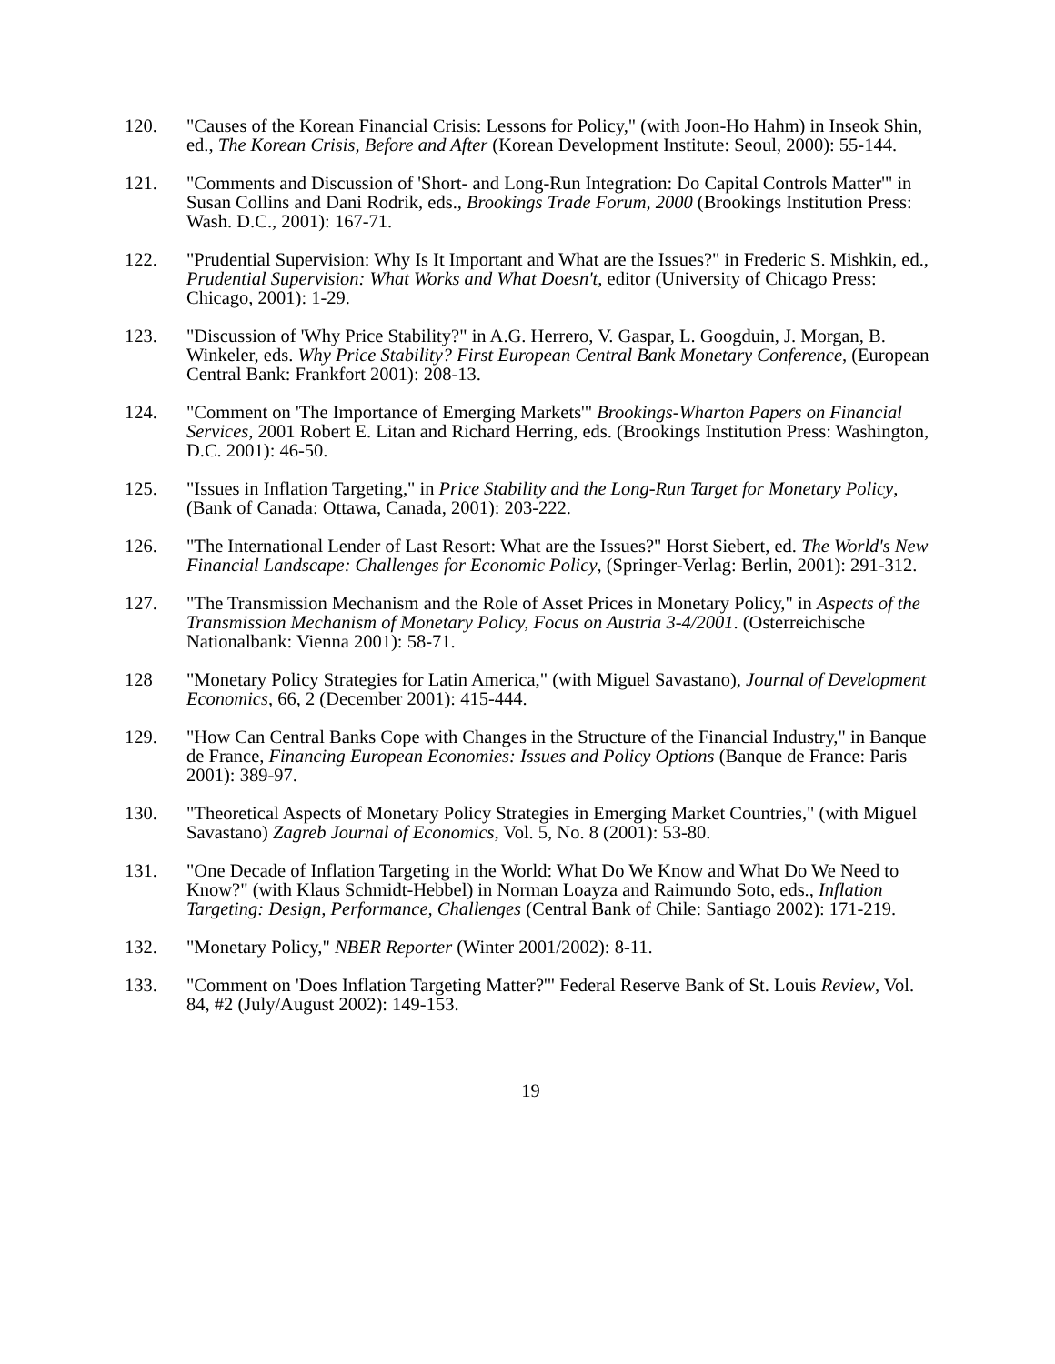120. "Causes of the Korean Financial Crisis: Lessons for Policy," (with Joon-Ho Hahm) in Inseok Shin, ed., The Korean Crisis, Before and After (Korean Development Institute: Seoul, 2000): 55-144.
121. "Comments and Discussion of 'Short- and Long-Run Integration: Do Capital Controls Matter'" in Susan Collins and Dani Rodrik, eds., Brookings Trade Forum, 2000 (Brookings Institution Press: Wash. D.C., 2001): 167-71.
122. "Prudential Supervision: Why Is It Important and What are the Issues?" in Frederic S. Mishkin, ed., Prudential Supervision: What Works and What Doesn't, editor (University of Chicago Press: Chicago, 2001): 1-29.
123. "Discussion of 'Why Price Stability?" in A.G. Herrero, V. Gaspar, L. Googduin, J. Morgan, B. Winkeler, eds. Why Price Stability? First European Central Bank Monetary Conference, (European Central Bank: Frankfort 2001): 208-13.
124. "Comment on 'The Importance of Emerging Markets'" Brookings-Wharton Papers on Financial Services, 2001 Robert E. Litan and Richard Herring, eds. (Brookings Institution Press: Washington, D.C. 2001): 46-50.
125. "Issues in Inflation Targeting," in Price Stability and the Long-Run Target for Monetary Policy, (Bank of Canada: Ottawa, Canada, 2001): 203-222.
126. "The International Lender of Last Resort: What are the Issues?" Horst Siebert, ed. The World's New Financial Landscape: Challenges for Economic Policy, (Springer-Verlag: Berlin, 2001): 291-312.
127. "The Transmission Mechanism and the Role of Asset Prices in Monetary Policy," in Aspects of the Transmission Mechanism of Monetary Policy, Focus on Austria 3-4/2001. (Osterreichische Nationalbank: Vienna 2001): 58-71.
128 "Monetary Policy Strategies for Latin America," (with Miguel Savastano), Journal of Development Economics, 66, 2 (December 2001): 415-444.
129. "How Can Central Banks Cope with Changes in the Structure of the Financial Industry," in Banque de France, Financing European Economies: Issues and Policy Options (Banque de France: Paris 2001): 389-97.
130. "Theoretical Aspects of Monetary Policy Strategies in Emerging Market Countries," (with Miguel Savastano) Zagreb Journal of Economics, Vol. 5, No. 8 (2001): 53-80.
131. "One Decade of Inflation Targeting in the World: What Do We Know and What Do We Need to Know?" (with Klaus Schmidt-Hebbel) in Norman Loayza and Raimundo Soto, eds., Inflation Targeting: Design, Performance, Challenges (Central Bank of Chile: Santiago 2002): 171-219.
132. "Monetary Policy," NBER Reporter (Winter 2001/2002): 8-11.
133. "Comment on 'Does Inflation Targeting Matter?'" Federal Reserve Bank of St. Louis Review, Vol. 84, #2 (July/August 2002): 149-153.
19